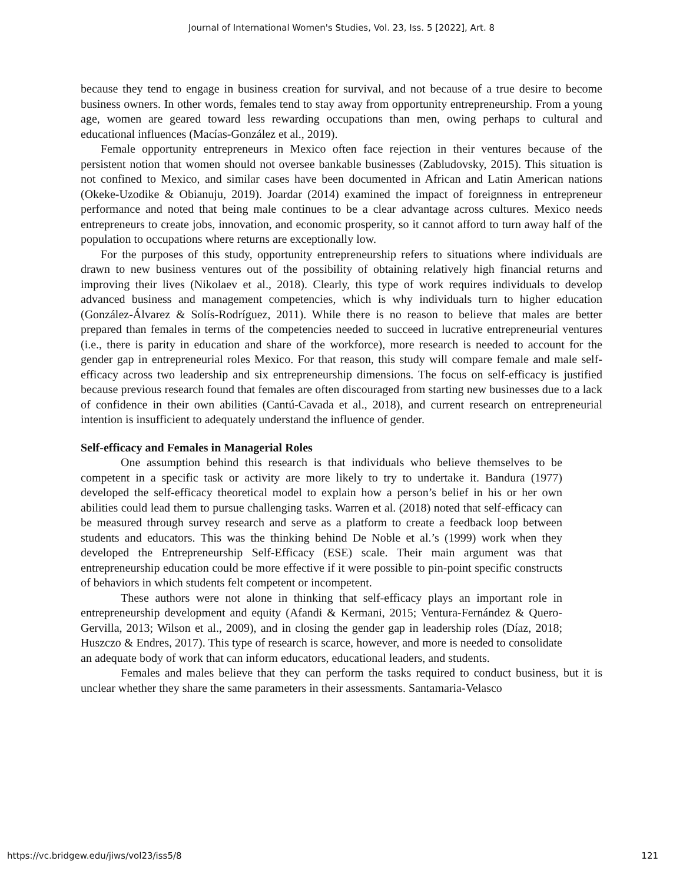Journal of International Women's Studies, Vol. 23, Iss. 5 [2022], Art. 8
because they tend to engage in business creation for survival, and not because of a true desire to become business owners. In other words, females tend to stay away from opportunity entrepreneurship. From a young age, women are geared toward less rewarding occupations than men, owing perhaps to cultural and educational influences (Macías-González et al., 2019).
Female opportunity entrepreneurs in Mexico often face rejection in their ventures because of the persistent notion that women should not oversee bankable businesses (Zabludovsky, 2015). This situation is not confined to Mexico, and similar cases have been documented in African and Latin American nations (Okeke-Uzodike & Obianuju, 2019). Joardar (2014) examined the impact of foreignness in entrepreneur performance and noted that being male continues to be a clear advantage across cultures. Mexico needs entrepreneurs to create jobs, innovation, and economic prosperity, so it cannot afford to turn away half of the population to occupations where returns are exceptionally low.
For the purposes of this study, opportunity entrepreneurship refers to situations where individuals are drawn to new business ventures out of the possibility of obtaining relatively high financial returns and improving their lives (Nikolaev et al., 2018). Clearly, this type of work requires individuals to develop advanced business and management competencies, which is why individuals turn to higher education (González-Álvarez & Solís-Rodríguez, 2011). While there is no reason to believe that males are better prepared than females in terms of the competencies needed to succeed in lucrative entrepreneurial ventures (i.e., there is parity in education and share of the workforce), more research is needed to account for the gender gap in entrepreneurial roles Mexico. For that reason, this study will compare female and male self-efficacy across two leadership and six entrepreneurship dimensions. The focus on self-efficacy is justified because previous research found that females are often discouraged from starting new businesses due to a lack of confidence in their own abilities (Cantú-Cavada et al., 2018), and current research on entrepreneurial intention is insufficient to adequately understand the influence of gender.
Self-efficacy and Females in Managerial Roles
One assumption behind this research is that individuals who believe themselves to be competent in a specific task or activity are more likely to try to undertake it. Bandura (1977) developed the self-efficacy theoretical model to explain how a person’s belief in his or her own abilities could lead them to pursue challenging tasks. Warren et al. (2018) noted that self-efficacy can be measured through survey research and serve as a platform to create a feedback loop between students and educators. This was the thinking behind De Noble et al.’s (1999) work when they developed the Entrepreneurship Self-Efficacy (ESE) scale. Their main argument was that entrepreneurship education could be more effective if it were possible to pin-point specific constructs of behaviors in which students felt competent or incompetent.
These authors were not alone in thinking that self-efficacy plays an important role in entrepreneurship development and equity (Afandi & Kermani, 2015; Ventura-Fernández & Quero-Gervilla, 2013; Wilson et al., 2009), and in closing the gender gap in leadership roles (Díaz, 2018; Huszczo & Endres, 2017). This type of research is scarce, however, and more is needed to consolidate an adequate body of work that can inform educators, educational leaders, and students.
Females and males believe that they can perform the tasks required to conduct business, but it is unclear whether they share the same parameters in their assessments. Santamaria-Velasco
https://vc.bridgew.edu/jiws/vol23/iss5/8 121